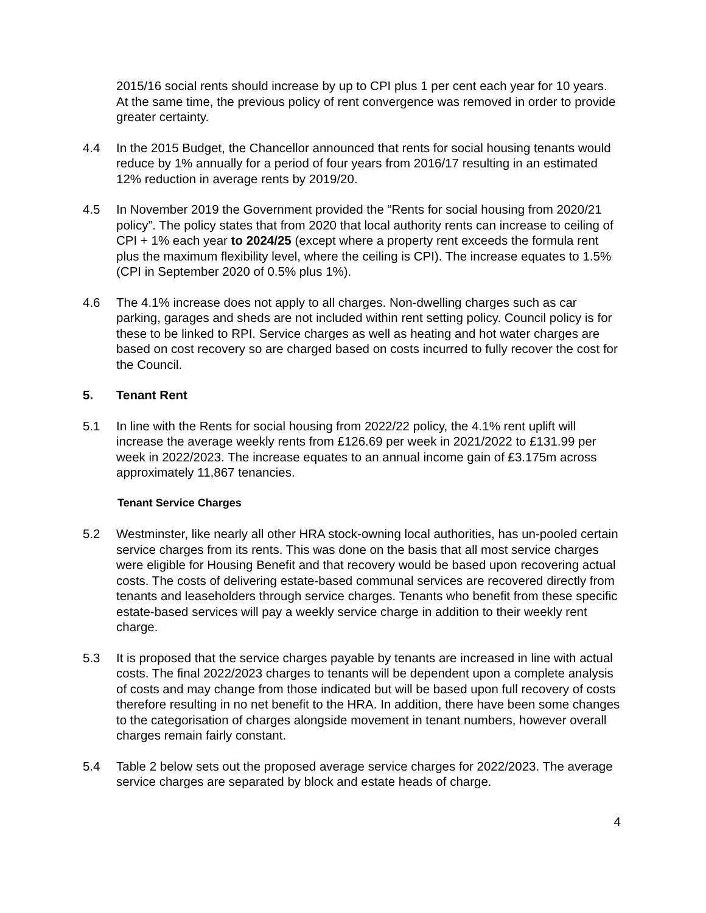2015/16 social rents should increase by up to CPI plus 1 per cent each year for 10 years. At the same time, the previous policy of rent convergence was removed in order to provide greater certainty.
4.4 In the 2015 Budget, the Chancellor announced that rents for social housing tenants would reduce by 1% annually for a period of four years from 2016/17 resulting in an estimated 12% reduction in average rents by 2019/20.
4.5 In November 2019 the Government provided the “Rents for social housing from 2020/21 policy”. The policy states that from 2020 that local authority rents can increase to ceiling of CPI + 1% each year to 2024/25 (except where a property rent exceeds the formula rent plus the maximum flexibility level, where the ceiling is CPI). The increase equates to 1.5% (CPI in September 2020 of 0.5% plus 1%).
4.6 The 4.1% increase does not apply to all charges. Non-dwelling charges such as car parking, garages and sheds are not included within rent setting policy. Council policy is for these to be linked to RPI. Service charges as well as heating and hot water charges are based on cost recovery so are charged based on costs incurred to fully recover the cost for the Council.
5. Tenant Rent
5.1 In line with the Rents for social housing from 2022/22 policy, the 4.1% rent uplift will increase the average weekly rents from £126.69 per week in 2021/2022 to £131.99 per week in 2022/2023. The increase equates to an annual income gain of £3.175m across approximately 11,867 tenancies.
Tenant Service Charges
5.2 Westminster, like nearly all other HRA stock-owning local authorities, has un-pooled certain service charges from its rents. This was done on the basis that all most service charges were eligible for Housing Benefit and that recovery would be based upon recovering actual costs. The costs of delivering estate-based communal services are recovered directly from tenants and leaseholders through service charges. Tenants who benefit from these specific estate-based services will pay a weekly service charge in addition to their weekly rent charge.
5.3 It is proposed that the service charges payable by tenants are increased in line with actual costs. The final 2022/2023 charges to tenants will be dependent upon a complete analysis of costs and may change from those indicated but will be based upon full recovery of costs therefore resulting in no net benefit to the HRA. In addition, there have been some changes to the categorisation of charges alongside movement in tenant numbers, however overall charges remain fairly constant.
5.4 Table 2 below sets out the proposed average service charges for 2022/2023. The average service charges are separated by block and estate heads of charge.
4